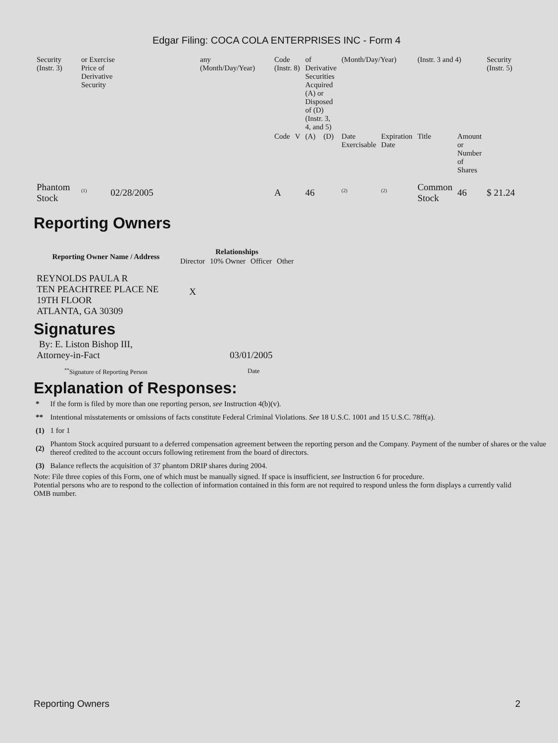Edgar Filing: COCA COLA ENTERPRISES INC - Form 4
| Security (Instr. 3) | or Exercise Price of Derivative Security | any (Month/Day/Year) | Code (Instr. 8) | | of Derivative Securities Acquired (A) or Disposed of (D) (Instr. 3, 4, and 5) | | (Month/Day/Year) | | (Instr. 3 and 4) | | Security (Instr. 5) |
| | | | Code | V | (A) | (D) | Date Exercisable | Expiration Date | Title | Amount or Number of Shares | |
| Phantom Stock | <sup>(1)</sup> 02/28/2005 | | A | | 46 | | <sup>(2)</sup> | <sup>(2)</sup> | Common Stock | 46 | $ 21.24 |
Reporting Owners
| Reporting Owner Name / Address | Relationships | | | |
| --- | --- | --- | --- | --- |
| | Director | 10% Owner | Officer | Other |
| REYNOLDS PAULA R TEN PEACHTREE PLACE NE 19TH FLOOR ATLANTA, GA 30309 | X | | | |
Signatures
| By: E. Liston Bishop III, Attorney-in-Fact | 03/01/2005 |
| <sup>**</sup> Signature of Reporting Person | Date |
Explanation of Responses:
| * | If the form is filed by more than one reporting person, see Instruction 4(b)(v). |
| ** | Intentional misstatements or omissions of facts constitute Federal Criminal Violations. See 18 U.S.C. 1001 and 15 U.S.C. 78ff(a). |
| (1) | 1 for 1 |
| (2) | Phantom Stock acquired pursuant to a deferred compensation agreement between the reporting person and the Company. Payment of the number of shares or the value thereof credited to the account occurs following retirement from the board of directors. |
| (3) | Balance reflects the acquisition of 37 phantom DRIP shares during 2004. |
Note: File three copies of this Form, one of which must be manually signed. If space is insufficient, see Instruction 6 for procedure.
Potential persons who are to respond to the collection of information contained in this form are not required to respond unless the form displays a currently valid OMB number.
Reporting Owners 2